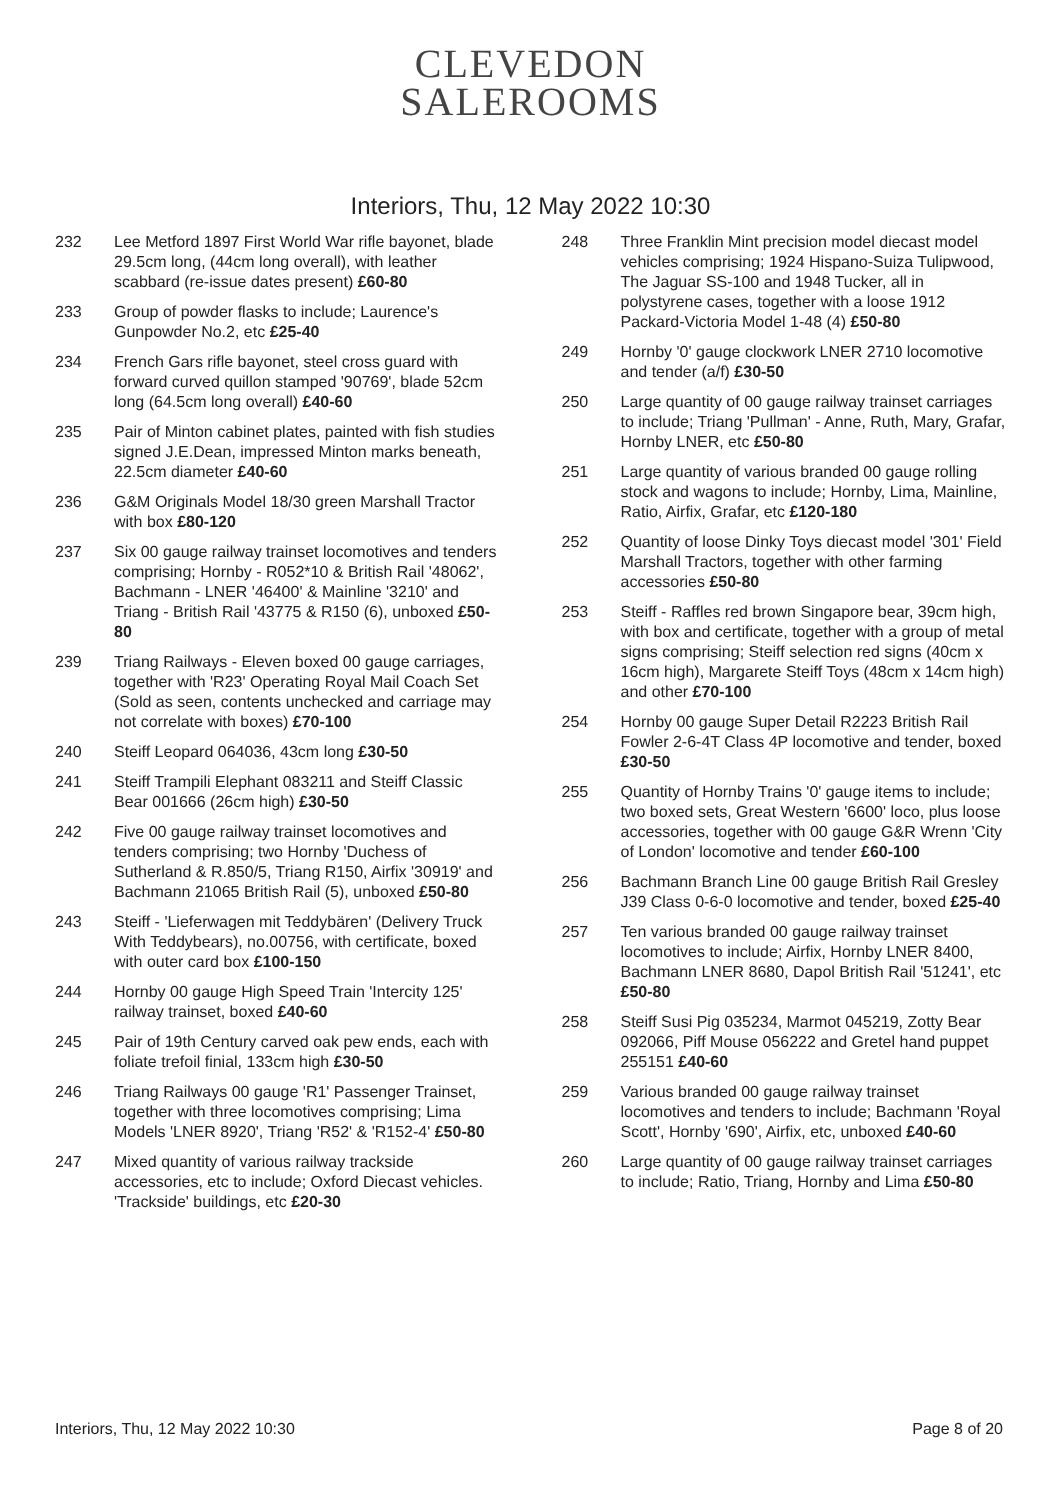CLEVEDON
SALEROOMS
Interiors, Thu, 12 May 2022 10:30
232 Lee Metford 1897 First World War rifle bayonet, blade 29.5cm long, (44cm long overall), with leather scabbard (re-issue dates present) £60-80
233 Group of powder flasks to include; Laurence's Gunpowder No.2, etc £25-40
234 French Gars rifle bayonet, steel cross guard with forward curved quillon stamped '90769', blade 52cm long (64.5cm long overall) £40-60
235 Pair of Minton cabinet plates, painted with fish studies signed J.E.Dean, impressed Minton marks beneath, 22.5cm diameter £40-60
236 G&M Originals Model 18/30 green Marshall Tractor with box £80-120
237 Six 00 gauge railway trainset locomotives and tenders comprising; Hornby - R052*10 & British Rail '48062', Bachmann - LNER '46400' & Mainline '3210' and Triang - British Rail '43775 & R150 (6), unboxed £50-80
239 Triang Railways - Eleven boxed 00 gauge carriages, together with 'R23' Operating Royal Mail Coach Set (Sold as seen, contents unchecked and carriage may not correlate with boxes) £70-100
240 Steiff Leopard 064036, 43cm long £30-50
241 Steiff Trampili Elephant 083211 and Steiff Classic Bear 001666 (26cm high) £30-50
242 Five 00 gauge railway trainset locomotives and tenders comprising; two Hornby 'Duchess of Sutherland & R.850/5, Triang R150, Airfix '30919' and Bachmann 21065 British Rail (5), unboxed £50-80
243 Steiff - 'Lieferwagen mit Teddybären' (Delivery Truck With Teddybears), no.00756, with certificate, boxed with outer card box £100-150
244 Hornby 00 gauge High Speed Train 'Intercity 125' railway trainset, boxed £40-60
245 Pair of 19th Century carved oak pew ends, each with foliate trefoil finial, 133cm high £30-50
246 Triang Railways 00 gauge 'R1' Passenger Trainset, together with three locomotives comprising; Lima Models 'LNER 8920', Triang 'R52' & 'R152-4' £50-80
247 Mixed quantity of various railway trackside accessories, etc to include; Oxford Diecast vehicles. 'Trackside' buildings, etc £20-30
248 Three Franklin Mint precision model diecast model vehicles comprising; 1924 Hispano-Suiza Tulipwood, The Jaguar SS-100 and 1948 Tucker, all in polystyrene cases, together with a loose 1912 Packard-Victoria Model 1-48 (4) £50-80
249 Hornby '0' gauge clockwork LNER 2710 locomotive and tender (a/f) £30-50
250 Large quantity of 00 gauge railway trainset carriages to include; Triang 'Pullman' - Anne, Ruth, Mary, Grafar, Hornby LNER, etc £50-80
251 Large quantity of various branded 00 gauge rolling stock and wagons to include; Hornby, Lima, Mainline, Ratio, Airfix, Grafar, etc £120-180
252 Quantity of loose Dinky Toys diecast model '301' Field Marshall Tractors, together with other farming accessories £50-80
253 Steiff - Raffles red brown Singapore bear, 39cm high, with box and certificate, together with a group of metal signs comprising; Steiff selection red signs (40cm x 16cm high), Margarete Steiff Toys (48cm x 14cm high) and other £70-100
254 Hornby 00 gauge Super Detail R2223 British Rail Fowler 2-6-4T Class 4P locomotive and tender, boxed £30-50
255 Quantity of Hornby Trains '0' gauge items to include; two boxed sets, Great Western '6600' loco, plus loose accessories, together with 00 gauge G&R Wrenn 'City of London' locomotive and tender £60-100
256 Bachmann Branch Line 00 gauge British Rail Gresley J39 Class 0-6-0 locomotive and tender, boxed £25-40
257 Ten various branded 00 gauge railway trainset locomotives to include; Airfix, Hornby LNER 8400, Bachmann LNER 8680, Dapol British Rail '51241', etc £50-80
258 Steiff Susi Pig 035234, Marmot 045219, Zotty Bear 092066, Piff Mouse 056222 and Gretel hand puppet 255151 £40-60
259 Various branded 00 gauge railway trainset locomotives and tenders to include; Bachmann 'Royal Scott', Hornby '690', Airfix, etc, unboxed £40-60
260 Large quantity of 00 gauge railway trainset carriages to include; Ratio, Triang, Hornby and Lima £50-80
Interiors, Thu, 12 May 2022 10:30 Page 8 of 20